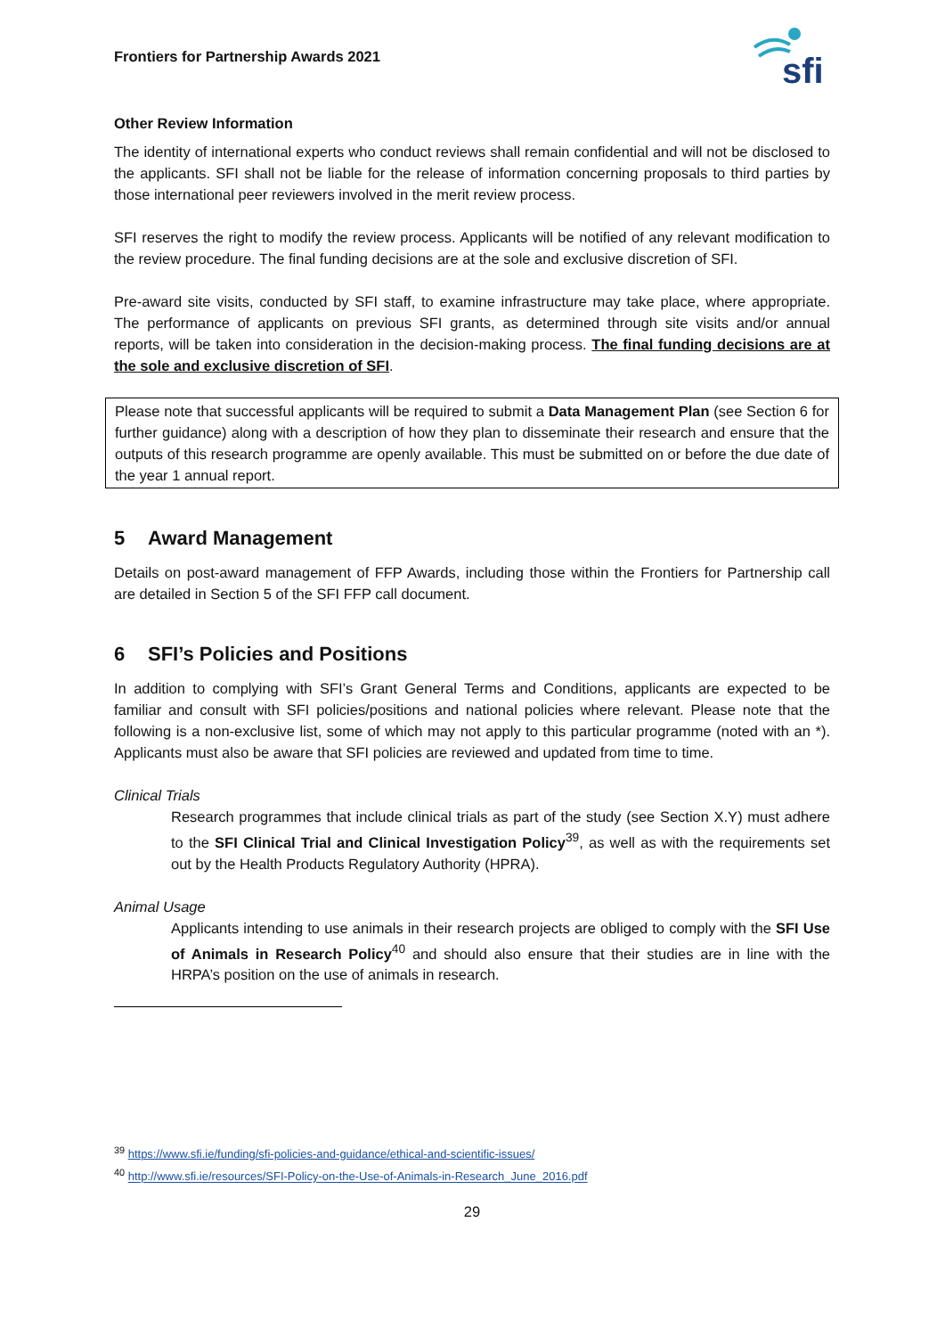Frontiers for Partnership Awards 2021
sfi
Other Review Information
The identity of international experts who conduct reviews shall remain confidential and will not be disclosed to the applicants. SFI shall not be liable for the release of information concerning proposals to third parties by those international peer reviewers involved in the merit review process.
SFI reserves the right to modify the review process. Applicants will be notified of any relevant modification to the review procedure. The final funding decisions are at the sole and exclusive discretion of SFI.
Pre-award site visits, conducted by SFI staff, to examine infrastructure may take place, where appropriate. The performance of applicants on previous SFI grants, as determined through site visits and/or annual reports, will be taken into consideration in the decision-making process. The final funding decisions are at the sole and exclusive discretion of SFI.
Please note that successful applicants will be required to submit a Data Management Plan (see Section 6 for further guidance) along with a description of how they plan to disseminate their research and ensure that the outputs of this research programme are openly available. This must be submitted on or before the due date of the year 1 annual report.
5 Award Management
Details on post-award management of FFP Awards, including those within the Frontiers for Partnership call are detailed in Section 5 of the SFI FFP call document.
6 SFI’s Policies and Positions
In addition to complying with SFI’s Grant General Terms and Conditions, applicants are expected to be familiar and consult with SFI policies/positions and national policies where relevant. Please note that the following is a non-exclusive list, some of which may not apply to this particular programme (noted with an *). Applicants must also be aware that SFI policies are reviewed and updated from time to time.
Clinical Trials
Research programmes that include clinical trials as part of the study (see Section X.Y) must adhere to the SFI Clinical Trial and Clinical Investigation Policy<sup>39</sup>, as well as with the requirements set out by the Health Products Regulatory Authority (HPRA).
Animal Usage
Applicants intending to use animals in their research projects are obliged to comply with the SFI Use of Animals in Research Policy<sup>40</sup> and should also ensure that their studies are in line with the HRPA’s position on the use of animals in research.
<sup>39</sup> https://www.sfi.ie/funding/sfi-policies-and-guidance/ethical-and-scientific-issues/
<sup>40</sup> http://www.sfi.ie/resources/SFI-Policy-on-the-Use-of-Animals-in-Research_June_2016.pdf
29